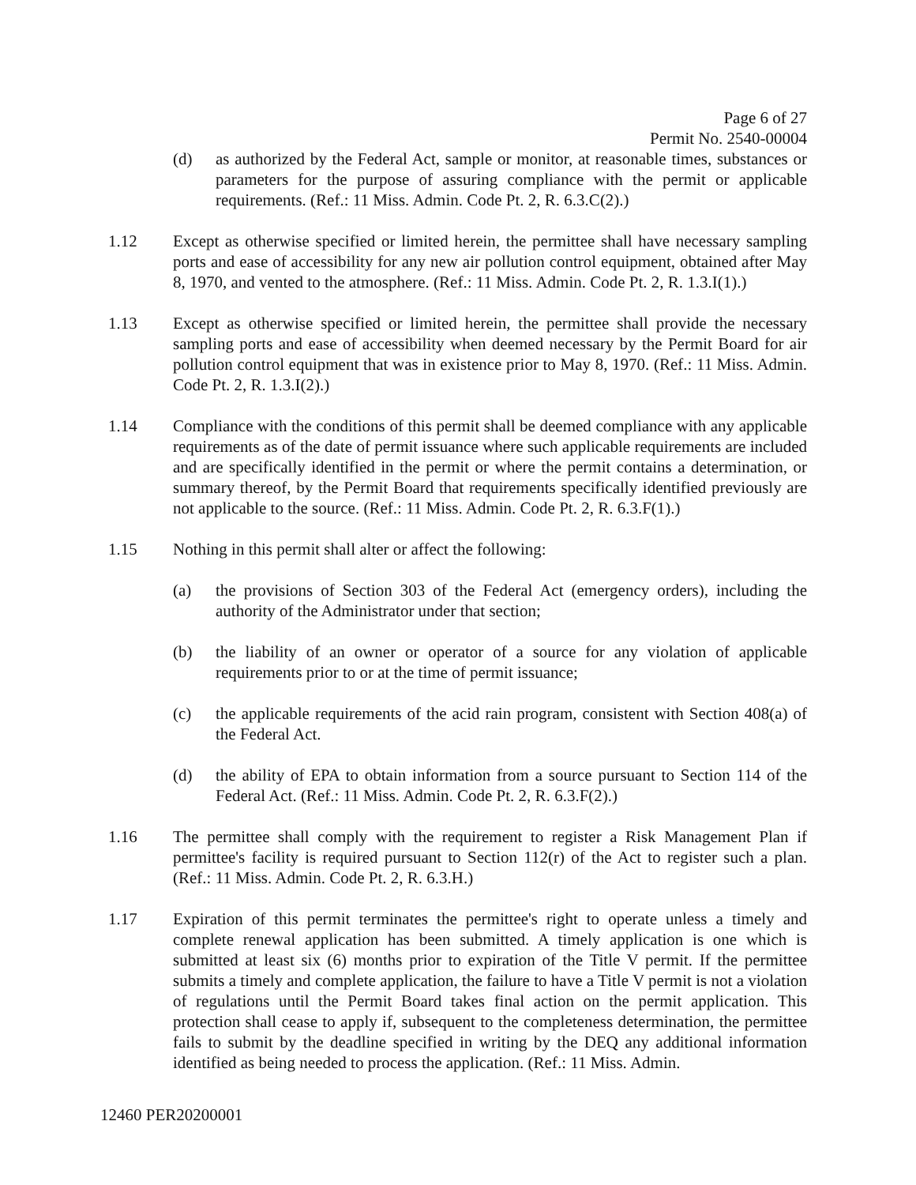Page 6 of 27
Permit No. 2540-00004
(d) as authorized by the Federal Act, sample or monitor, at reasonable times, substances or parameters for the purpose of assuring compliance with the permit or applicable requirements. (Ref.: 11 Miss. Admin. Code Pt. 2, R. 6.3.C(2).)
1.12 Except as otherwise specified or limited herein, the permittee shall have necessary sampling ports and ease of accessibility for any new air pollution control equipment, obtained after May 8, 1970, and vented to the atmosphere. (Ref.: 11 Miss. Admin. Code Pt. 2, R. 1.3.I(1).)
1.13 Except as otherwise specified or limited herein, the permittee shall provide the necessary sampling ports and ease of accessibility when deemed necessary by the Permit Board for air pollution control equipment that was in existence prior to May 8, 1970. (Ref.: 11 Miss. Admin. Code Pt. 2, R. 1.3.I(2).)
1.14 Compliance with the conditions of this permit shall be deemed compliance with any applicable requirements as of the date of permit issuance where such applicable requirements are included and are specifically identified in the permit or where the permit contains a determination, or summary thereof, by the Permit Board that requirements specifically identified previously are not applicable to the source. (Ref.: 11 Miss. Admin. Code Pt. 2, R. 6.3.F(1).)
1.15 Nothing in this permit shall alter or affect the following:
(a) the provisions of Section 303 of the Federal Act (emergency orders), including the authority of the Administrator under that section;
(b) the liability of an owner or operator of a source for any violation of applicable requirements prior to or at the time of permit issuance;
(c) the applicable requirements of the acid rain program, consistent with Section 408(a) of the Federal Act.
(d) the ability of EPA to obtain information from a source pursuant to Section 114 of the Federal Act. (Ref.: 11 Miss. Admin. Code Pt. 2, R. 6.3.F(2).)
1.16 The permittee shall comply with the requirement to register a Risk Management Plan if permittee's facility is required pursuant to Section 112(r) of the Act to register such a plan. (Ref.: 11 Miss. Admin. Code Pt. 2, R. 6.3.H.)
1.17 Expiration of this permit terminates the permittee's right to operate unless a timely and complete renewal application has been submitted. A timely application is one which is submitted at least six (6) months prior to expiration of the Title V permit. If the permittee submits a timely and complete application, the failure to have a Title V permit is not a violation of regulations until the Permit Board takes final action on the permit application. This protection shall cease to apply if, subsequent to the completeness determination, the permittee fails to submit by the deadline specified in writing by the DEQ any additional information identified as being needed to process the application. (Ref.: 11 Miss. Admin.
12460 PER20200001